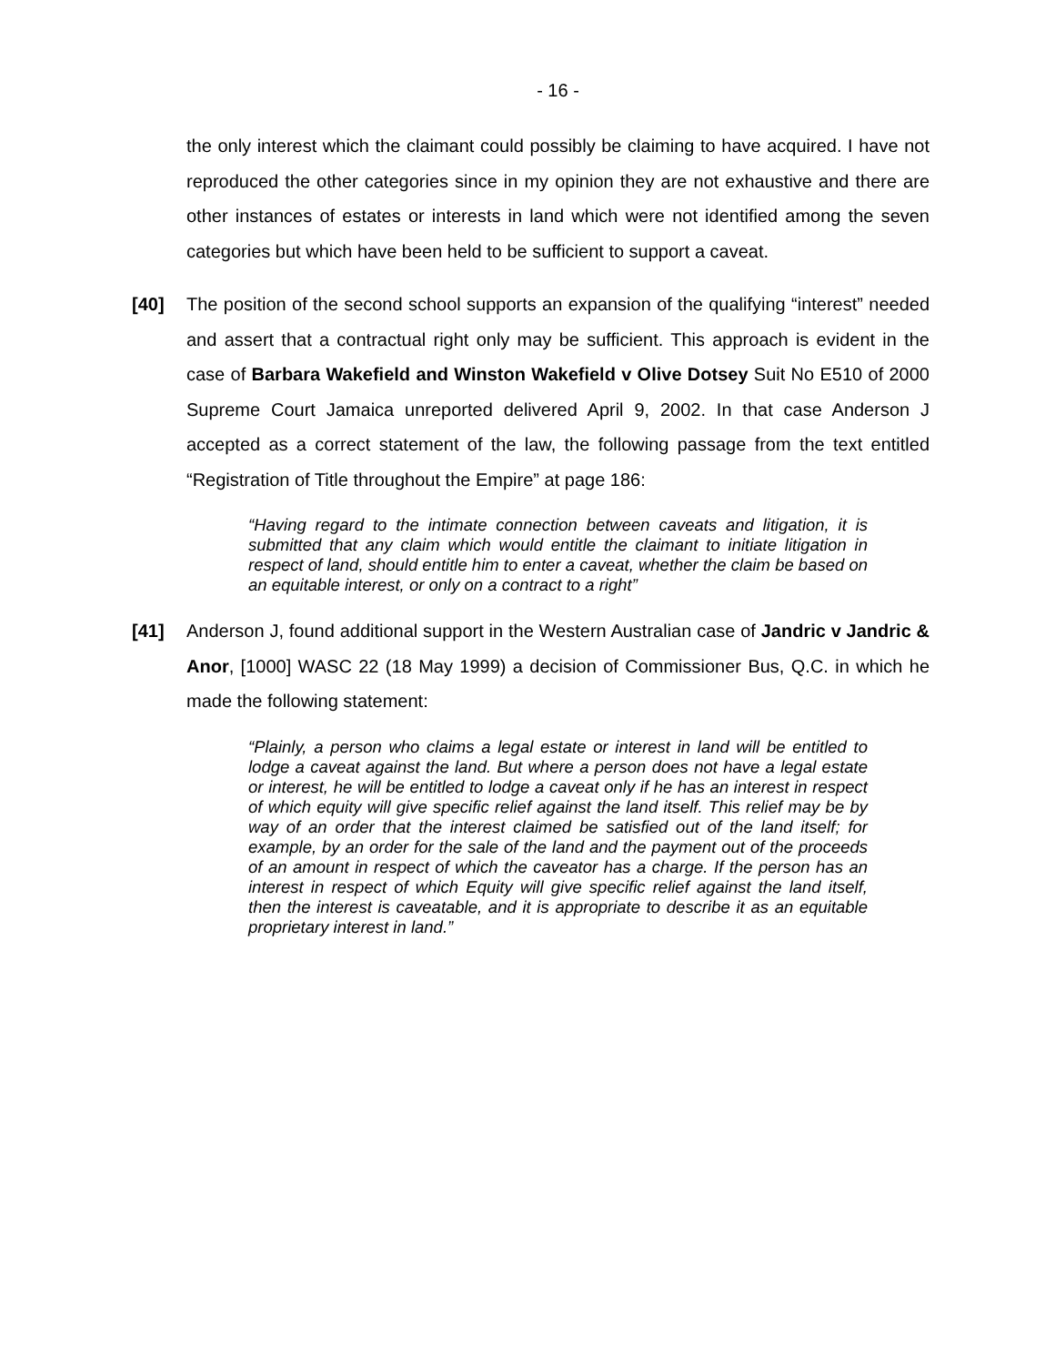- 16 -
the only interest which the claimant could possibly be claiming to have acquired. I have not reproduced the other categories since in my opinion they are not exhaustive and there are other instances of estates or interests in land which were not identified among the seven categories but which have been held to be sufficient to support a caveat.
[40] The position of the second school supports an expansion of the qualifying “interest” needed and assert that a contractual right only may be sufficient. This approach is evident in the case of Barbara Wakefield and Winston Wakefield v Olive Dotsey Suit No E510 of 2000 Supreme Court Jamaica unreported delivered April 9, 2002. In that case Anderson J accepted as a correct statement of the law, the following passage from the text entitled “Registration of Title throughout the Empire” at page 186:
“Having regard to the intimate connection between caveats and litigation, it is submitted that any claim which would entitle the claimant to initiate litigation in respect of land, should entitle him to enter a caveat, whether the claim be based on an equitable interest, or only on a contract to a right”
[41] Anderson J, found additional support in the Western Australian case of Jandric v Jandric & Anor, [1000] WASC 22 (18 May 1999) a decision of Commissioner Bus, Q.C. in which he made the following statement:
“Plainly, a person who claims a legal estate or interest in land will be entitled to lodge a caveat against the land. But where a person does not have a legal estate or interest, he will be entitled to lodge a caveat only if he has an interest in respect of which equity will give specific relief against the land itself. This relief may be by way of an order that the interest claimed be satisfied out of the land itself; for example, by an order for the sale of the land and the payment out of the proceeds of an amount in respect of which the caveator has a charge. If the person has an interest in respect of which Equity will give specific relief against the land itself, then the interest is caveatable, and it is appropriate to describe it as an equitable proprietary interest in land.”